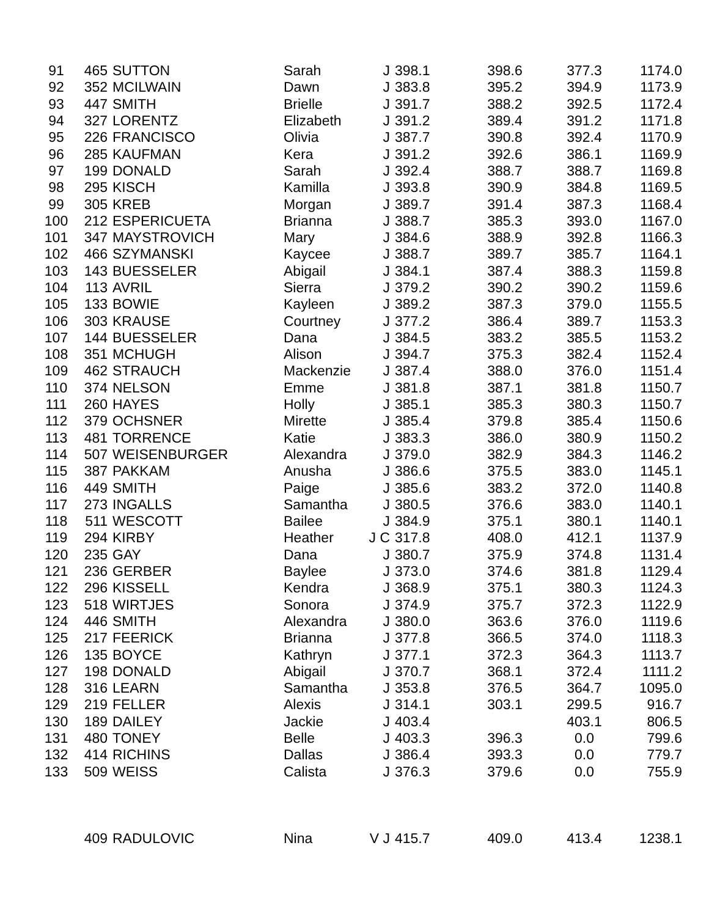| 91 | 465 | SUTTON | Sarah | J | 398.1 | 398.6 | 377.3 | 1174.0 |
| 92 | 352 | MCILWAIN | Dawn | J | 383.8 | 395.2 | 394.9 | 1173.9 |
| 93 | 447 | SMITH | Brielle | J | 391.7 | 388.2 | 392.5 | 1172.4 |
| 94 | 327 | LORENTZ | Elizabeth | J | 391.2 | 389.4 | 391.2 | 1171.8 |
| 95 | 226 | FRANCISCO | Olivia | J | 387.7 | 390.8 | 392.4 | 1170.9 |
| 96 | 285 | KAUFMAN | Kera | J | 391.2 | 392.6 | 386.1 | 1169.9 |
| 97 | 199 | DONALD | Sarah | J | 392.4 | 388.7 | 388.7 | 1169.8 |
| 98 | 295 | KISCH | Kamilla | J | 393.8 | 390.9 | 384.8 | 1169.5 |
| 99 | 305 | KREB | Morgan | J | 389.7 | 391.4 | 387.3 | 1168.4 |
| 100 | 212 | ESPERICUETA | Brianna | J | 388.7 | 385.3 | 393.0 | 1167.0 |
| 101 | 347 | MAYSTROVICH | Mary | J | 384.6 | 388.9 | 392.8 | 1166.3 |
| 102 | 466 | SZYMANSKI | Kaycee | J | 388.7 | 389.7 | 385.7 | 1164.1 |
| 103 | 143 | BUESSELER | Abigail | J | 384.1 | 387.4 | 388.3 | 1159.8 |
| 104 | 113 | AVRIL | Sierra | J | 379.2 | 390.2 | 390.2 | 1159.6 |
| 105 | 133 | BOWIE | Kayleen | J | 389.2 | 387.3 | 379.0 | 1155.5 |
| 106 | 303 | KRAUSE | Courtney | J | 377.2 | 386.4 | 389.7 | 1153.3 |
| 107 | 144 | BUESSELER | Dana | J | 384.5 | 383.2 | 385.5 | 1153.2 |
| 108 | 351 | MCHUGH | Alison | J | 394.7 | 375.3 | 382.4 | 1152.4 |
| 109 | 462 | STRAUCH | Mackenzie | J | 387.4 | 388.0 | 376.0 | 1151.4 |
| 110 | 374 | NELSON | Emme | J | 381.8 | 387.1 | 381.8 | 1150.7 |
| 111 | 260 | HAYES | Holly | J | 385.1 | 385.3 | 380.3 | 1150.7 |
| 112 | 379 | OCHSNER | Mirette | J | 385.4 | 379.8 | 385.4 | 1150.6 |
| 113 | 481 | TORRENCE | Katie | J | 383.3 | 386.0 | 380.9 | 1150.2 |
| 114 | 507 | WEISENBURGER | Alexandra | J | 379.0 | 382.9 | 384.3 | 1146.2 |
| 115 | 387 | PAKKAM | Anusha | J | 386.6 | 375.5 | 383.0 | 1145.1 |
| 116 | 449 | SMITH | Paige | J | 385.6 | 383.2 | 372.0 | 1140.8 |
| 117 | 273 | INGALLS | Samantha | J | 380.5 | 376.6 | 383.0 | 1140.1 |
| 118 | 511 | WESCOTT | Bailee | J | 384.9 | 375.1 | 380.1 | 1140.1 |
| 119 | 294 | KIRBY | Heather | J C | 317.8 | 408.0 | 412.1 | 1137.9 |
| 120 | 235 | GAY | Dana | J | 380.7 | 375.9 | 374.8 | 1131.4 |
| 121 | 236 | GERBER | Baylee | J | 373.0 | 374.6 | 381.8 | 1129.4 |
| 122 | 296 | KISSELL | Kendra | J | 368.9 | 375.1 | 380.3 | 1124.3 |
| 123 | 518 | WIRTJES | Sonora | J | 374.9 | 375.7 | 372.3 | 1122.9 |
| 124 | 446 | SMITH | Alexandra | J | 380.0 | 363.6 | 376.0 | 1119.6 |
| 125 | 217 | FEERICK | Brianna | J | 377.8 | 366.5 | 374.0 | 1118.3 |
| 126 | 135 | BOYCE | Kathryn | J | 377.1 | 372.3 | 364.3 | 1113.7 |
| 127 | 198 | DONALD | Abigail | J | 370.7 | 368.1 | 372.4 | 1111.2 |
| 128 | 316 | LEARN | Samantha | J | 353.8 | 376.5 | 364.7 | 1095.0 |
| 129 | 219 | FELLER | Alexis | J | 314.1 | 303.1 | 299.5 | 916.7 |
| 130 | 189 | DAILEY | Jackie | J | 403.4 | | 403.1 | 806.5 |
| 131 | 480 | TONEY | Belle | J | 403.3 | 396.3 | 0.0 | 799.6 |
| 132 | 414 | RICHINS | Dallas | J | 386.4 | 393.3 | 0.0 | 779.7 |
| 133 | 509 | WEISS | Calista | J | 376.3 | 379.6 | 0.0 | 755.9 |
| | 409 | RADULOVIC | Nina | V J | 415.7 | 409.0 | 413.4 | 1238.1 |